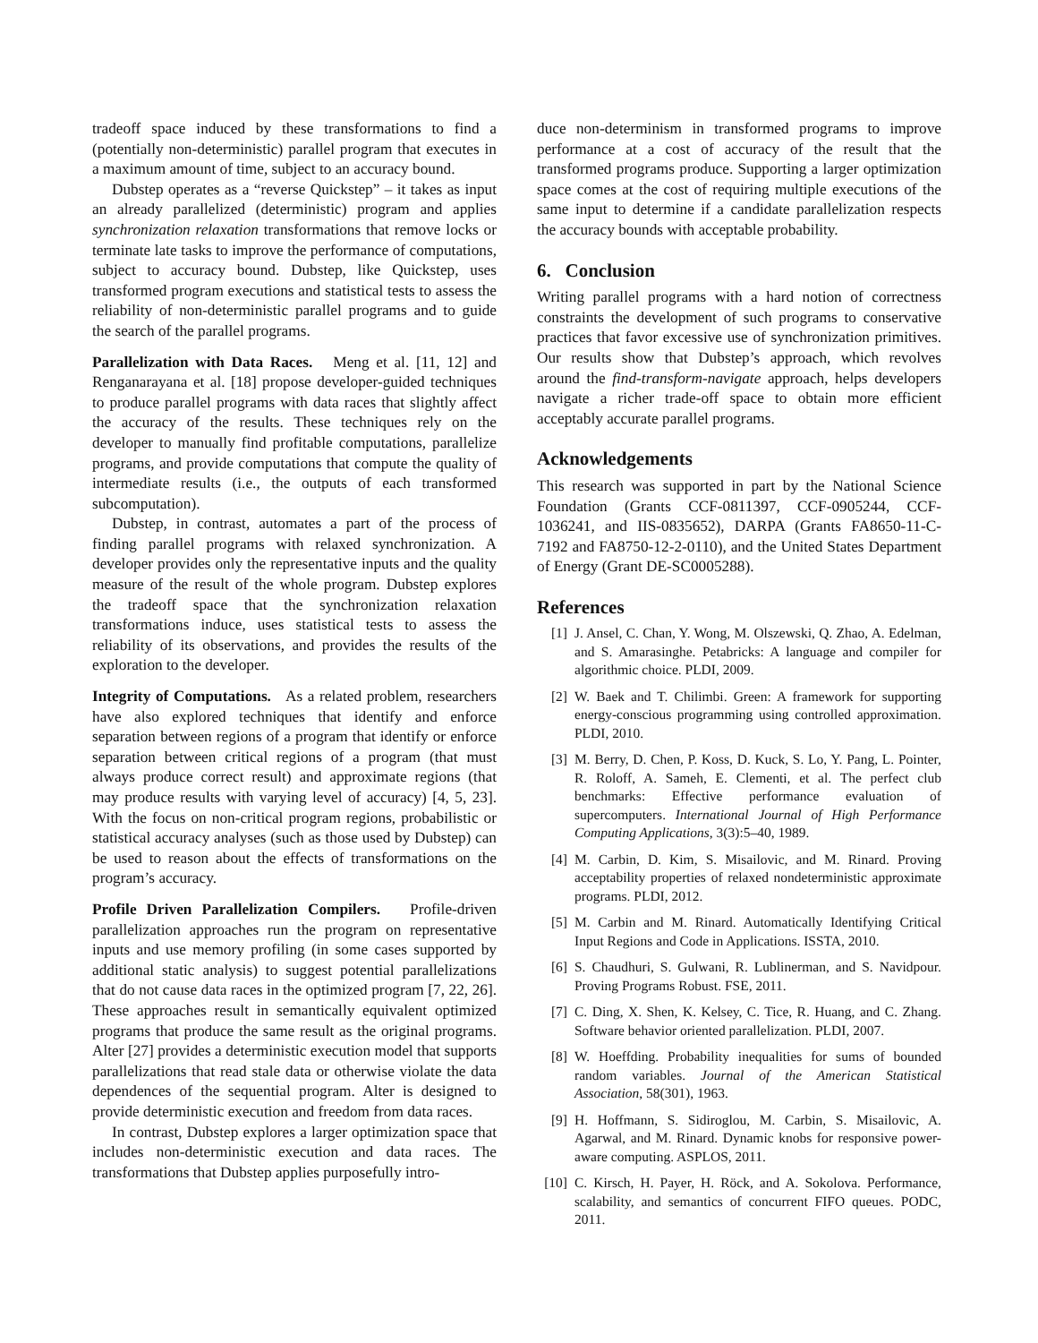tradeoff space induced by these transformations to find a (potentially non-deterministic) parallel program that executes in a maximum amount of time, subject to an accuracy bound.
Dubstep operates as a “reverse Quickstep” – it takes as input an already parallelized (deterministic) program and applies synchronization relaxation transformations that remove locks or terminate late tasks to improve the performance of computations, subject to accuracy bound. Dubstep, like Quickstep, uses transformed program executions and statistical tests to assess the reliability of non-deterministic parallel programs and to guide the search of the parallel programs.
Parallelization with Data Races. Meng et al. [11, 12] and Renganarayana et al. [18] propose developer-guided techniques to produce parallel programs with data races that slightly affect the accuracy of the results. These techniques rely on the developer to manually find profitable computations, parallelize programs, and provide computations that compute the quality of intermediate results (i.e., the outputs of each transformed subcomputation).
Dubstep, in contrast, automates a part of the process of finding parallel programs with relaxed synchronization. A developer provides only the representative inputs and the quality measure of the result of the whole program. Dubstep explores the tradeoff space that the synchronization relaxation transformations induce, uses statistical tests to assess the reliability of its observations, and provides the results of the exploration to the developer.
Integrity of Computations. As a related problem, researchers have also explored techniques that identify and enforce separation between regions of a program that identify or enforce separation between critical regions of a program (that must always produce correct result) and approximate regions (that may produce results with varying level of accuracy) [4, 5, 23]. With the focus on non-critical program regions, probabilistic or statistical accuracy analyses (such as those used by Dubstep) can be used to reason about the effects of transformations on the program’s accuracy.
Profile Driven Parallelization Compilers. Profile-driven parallelization approaches run the program on representative inputs and use memory profiling (in some cases supported by additional static analysis) to suggest potential parallelizations that do not cause data races in the optimized program [7, 22, 26]. These approaches result in semantically equivalent optimized programs that produce the same result as the original programs. Alter [27] provides a deterministic execution model that supports parallelizations that read stale data or otherwise violate the data dependences of the sequential program. Alter is designed to provide deterministic execution and freedom from data races.
In contrast, Dubstep explores a larger optimization space that includes non-deterministic execution and data races. The transformations that Dubstep applies purposefully intro-
duce non-determinism in transformed programs to improve performance at a cost of accuracy of the result that the transformed programs produce. Supporting a larger optimization space comes at the cost of requiring multiple executions of the same input to determine if a candidate parallelization respects the accuracy bounds with acceptable probability.
6. Conclusion
Writing parallel programs with a hard notion of correctness constraints the development of such programs to conservative practices that favor excessive use of synchronization primitives. Our results show that Dubstep’s approach, which revolves around the find-transform-navigate approach, helps developers navigate a richer trade-off space to obtain more efficient acceptably accurate parallel programs.
Acknowledgements
This research was supported in part by the National Science Foundation (Grants CCF-0811397, CCF-0905244, CCF-1036241, and IIS-0835652), DARPA (Grants FA8650-11-C-7192 and FA8750-12-2-0110), and the United States Department of Energy (Grant DE-SC0005288).
References
[1] J. Ansel, C. Chan, Y. Wong, M. Olszewski, Q. Zhao, A. Edelman, and S. Amarasinghe. Petabricks: A language and compiler for algorithmic choice. PLDI, 2009.
[2] W. Baek and T. Chilimbi. Green: A framework for supporting energy-conscious programming using controlled approximation. PLDI, 2010.
[3] M. Berry, D. Chen, P. Koss, D. Kuck, S. Lo, Y. Pang, L. Pointer, R. Roloff, A. Sameh, E. Clementi, et al. The perfect club benchmarks: Effective performance evaluation of supercomputers. International Journal of High Performance Computing Applications, 3(3):5–40, 1989.
[4] M. Carbin, D. Kim, S. Misailovic, and M. Rinard. Proving acceptability properties of relaxed nondeterministic approximate programs. PLDI, 2012.
[5] M. Carbin and M. Rinard. Automatically Identifying Critical Input Regions and Code in Applications. ISSTA, 2010.
[6] S. Chaudhuri, S. Gulwani, R. Lublinerman, and S. Navidpour. Proving Programs Robust. FSE, 2011.
[7] C. Ding, X. Shen, K. Kelsey, C. Tice, R. Huang, and C. Zhang. Software behavior oriented parallelization. PLDI, 2007.
[8] W. Hoeffding. Probability inequalities for sums of bounded random variables. Journal of the American Statistical Association, 58(301), 1963.
[9] H. Hoffmann, S. Sidiroglou, M. Carbin, S. Misailovic, A. Agarwal, and M. Rinard. Dynamic knobs for responsive power-aware computing. ASPLOS, 2011.
[10] C. Kirsch, H. Payer, H. Röck, and A. Sokolova. Performance, scalability, and semantics of concurrent FIFO queues. PODC, 2011.